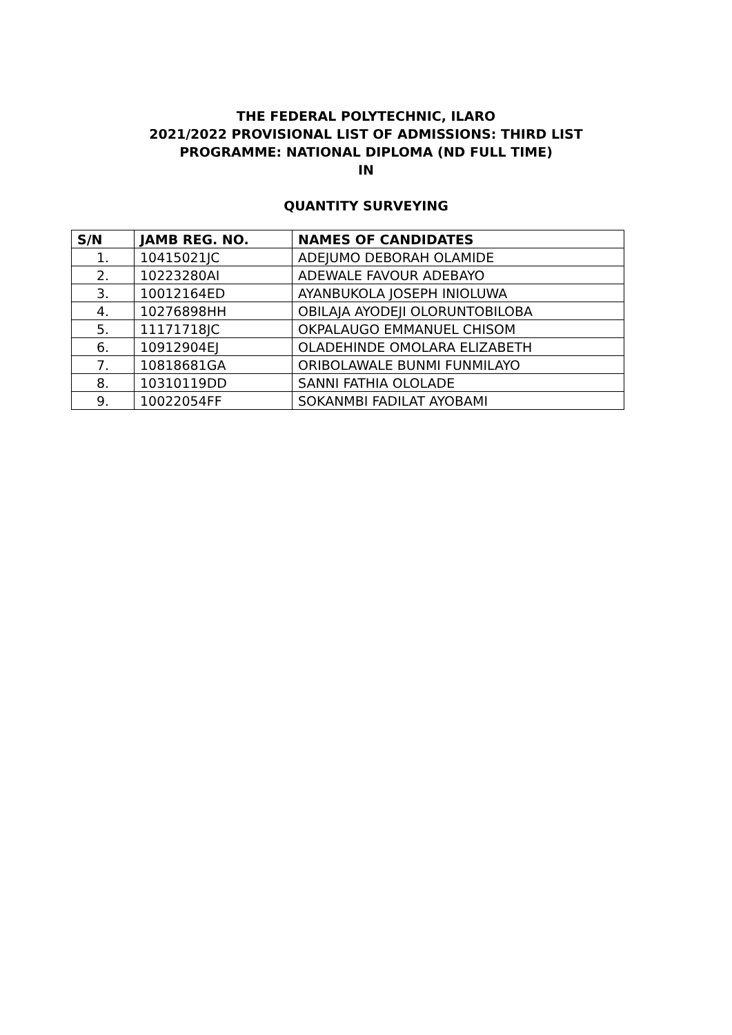THE FEDERAL POLYTECHNIC, ILARO
2021/2022 PROVISIONAL LIST OF ADMISSIONS: THIRD LIST
PROGRAMME: NATIONAL DIPLOMA (ND FULL TIME)
IN
QUANTITY SURVEYING
| S/N | JAMB REG. NO. | NAMES OF CANDIDATES |
| --- | --- | --- |
| 1. | 10415021JC | ADEJUMO DEBORAH OLAMIDE |
| 2. | 10223280AI | ADEWALE FAVOUR ADEBAYO |
| 3. | 10012164ED | AYANBUKOLA JOSEPH INIOLUWA |
| 4. | 10276898HH | OBILAJA AYODEJI OLORUNTOBILOBA |
| 5. | 11171718JC | OKPALAUGO EMMANUEL CHISOM |
| 6. | 10912904EJ | OLADEHINDE OMOLARA ELIZABETH |
| 7. | 10818681GA | ORIBOLAWALE BUNMI FUNMILAYO |
| 8. | 10310119DD | SANNI FATHIA OLOLADE |
| 9. | 10022054FF | SOKANMBI FADILAT AYOBAMI |